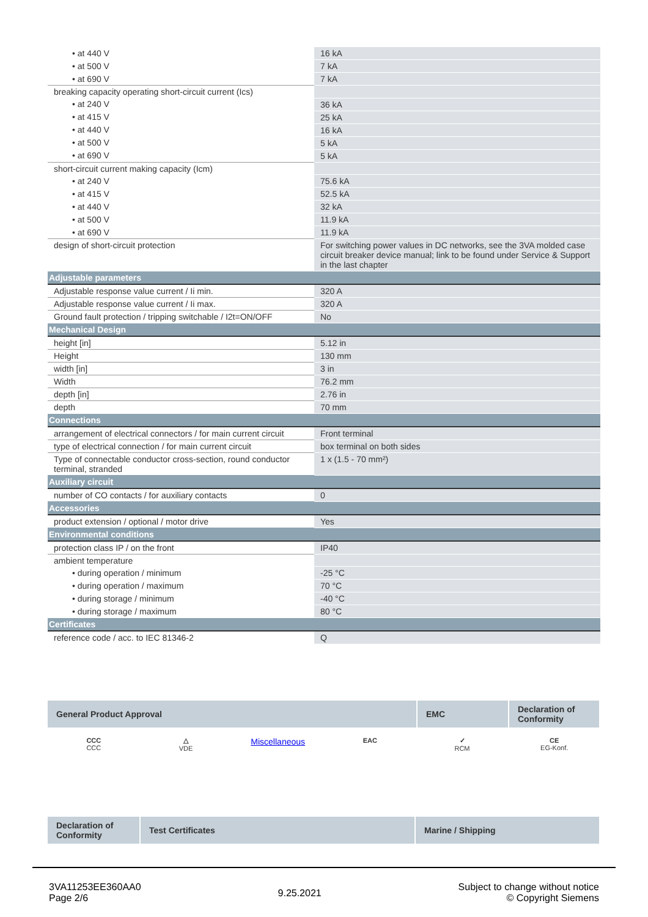| • at 440 V | 16 kA |
| • at 500 V | 7 kA |
| • at 690 V | 7 kA |
| breaking capacity operating short-circuit current (Ics) | |
| • at 240 V | 36 kA |
| • at 415 V | 25 kA |
| • at 440 V | 16 kA |
| • at 500 V | 5 kA |
| • at 690 V | 5 kA |
| short-circuit current making capacity (Icm) | |
| • at 240 V | 75.6 kA |
| • at 415 V | 52.5 kA |
| • at 440 V | 32 kA |
| • at 500 V | 11.9 kA |
| • at 690 V | 11.9 kA |
| design of short-circuit protection | For switching power values in DC networks, see the 3VA molded case circuit breaker device manual; link to be found under Service & Support in the last chapter |
| Adjustable parameters | |
| Adjustable response value current / Ii min. | 320 A |
| Adjustable response value current / Ii max. | 320 A |
| Ground fault protection / tripping switchable / I2t=ON/OFF | No |
| Mechanical Design | |
| height [in] | 5.12 in |
| Height | 130 mm |
| width [in] | 3 in |
| Width | 76.2 mm |
| depth [in] | 2.76 in |
| depth | 70 mm |
| Connections | |
| arrangement of electrical connectors / for main current circuit | Front terminal |
| type of electrical connection / for main current circuit | box terminal on both sides |
| Type of connectable conductor cross-section, round conductor terminal, stranded | 1 x (1.5 - 70 mm²) |
| Auxiliary circuit | |
| number of CO contacts / for auxiliary contacts | 0 |
| Accessories | |
| product extension / optional / motor drive | Yes |
| Environmental conditions | |
| protection class IP / on the front | IP40 |
| ambient temperature | |
| • during operation / minimum | -25 °C |
| • during operation / maximum | 70 °C |
| • during storage / minimum | -40 °C |
| • during storage / maximum | 80 °C |
| Certificates | |
| reference code / acc. to IEC 81346-2 | Q |
| General Product Approval | EMC | Declaration of Conformity |
CCC
CCC
△
VDE
Miscellaneous
EAC ✓
RCM
CE
EG-Konf.
| Declaration of Conformity | Test Certificates | Marine / Shipping |
3VA11253EE360AA0
Page 2/6
9.25.2021
Subject to change without notice
© Copyright Siemens